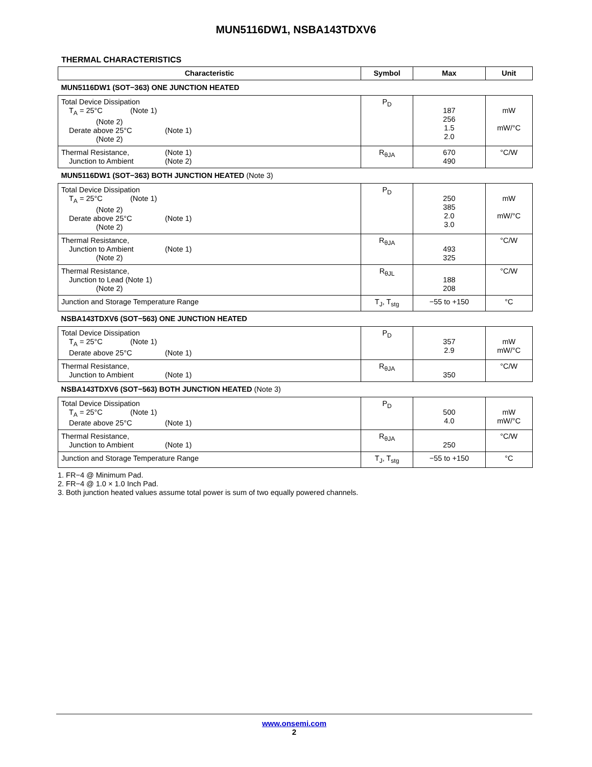MUN5116DW1, NSBA143TDXV6
THERMAL CHARACTERISTICS
| Characteristic | Symbol | Max | Unit |
| --- | --- | --- | --- |
| MUN5116DW1 (SOT−363) ONE JUNCTION HEATED | | | |
| Total Device Dissipation T<sub>A</sub> = 25°C (Note 1) (Note 2) Derate above 25°C (Note 1) (Note 2) | P<sub>D</sub> | 187 256 1.5 2.0 | mW mW/°C |
| Thermal Resistance, (Note 1) Junction to Ambient (Note 2) | R<sub>θJA</sub> | 670 490 | °C/W |
| MUN5116DW1 (SOT−363) BOTH JUNCTION HEATED (Note 3) | | | |
| Total Device Dissipation T<sub>A</sub> = 25°C (Note 1) (Note 2) Derate above 25°C (Note 1) (Note 2) | P<sub>D</sub> | 250 385 2.0 3.0 | mW mW/°C |
| Thermal Resistance, Junction to Ambient (Note 1) (Note 2) | R<sub>θJA</sub> | 493 325 | °C/W |
| Thermal Resistance, Junction to Lead (Note 1) (Note 2) | R<sub>θJL</sub> | 188 208 | °C/W |
| Junction and Storage Temperature Range | T<sub>J</sub>, T<sub>stg</sub> | −55 to +150 | °C |
| NSBA143TDXV6 (SOT−563) ONE JUNCTION HEATED | | | |
| Total Device Dissipation T<sub>A</sub> = 25°C (Note 1) Derate above 25°C (Note 1) | P<sub>D</sub> | 357 2.9 | mW mW/°C |
| Thermal Resistance, Junction to Ambient (Note 1) | R<sub>θJA</sub> | 350 | °C/W |
| NSBA143TDXV6 (SOT−563) BOTH JUNCTION HEATED (Note 3) | | | |
| Total Device Dissipation T<sub>A</sub> = 25°C (Note 1) Derate above 25°C (Note 1) | P<sub>D</sub> | 500 4.0 | mW mW/°C |
| Thermal Resistance, Junction to Ambient (Note 1) | R<sub>θJA</sub> | 250 | °C/W |
| Junction and Storage Temperature Range | T<sub>J</sub>, T<sub>stg</sub> | −55 to +150 | °C |
1. FR−4 @ Minimum Pad.
2. FR−4 @ 1.0 × 1.0 Inch Pad.
3. Both junction heated values assume total power is sum of two equally powered channels.
www.onsemi.com
2